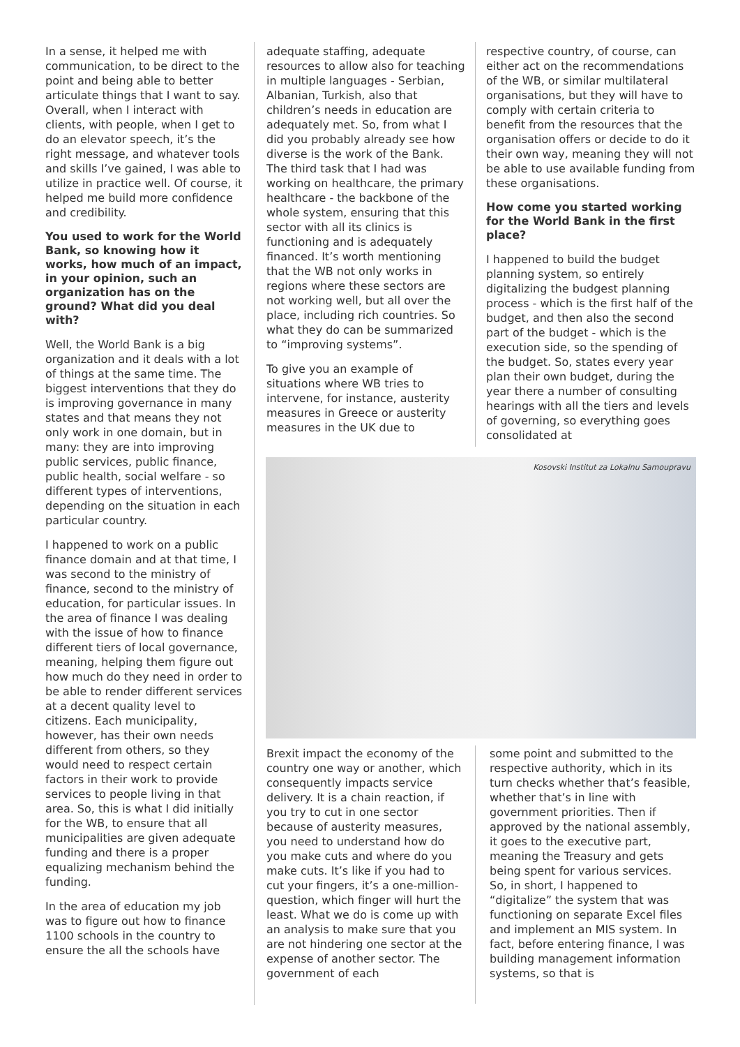In a sense, it helped me with communication, to be direct to the point and being able to better articulate things that I want to say. Overall, when I interact with clients, with people, when I get to do an elevator speech, it’s the right message, and whatever tools and skills I’ve gained, I was able to utilize in practice well. Of course, it helped me build more confidence and credibility.
You used to work for the World Bank, so knowing how it works, how much of an impact, in your opinion, such an organization has on the ground? What did you deal with?
Well, the World Bank is a big organization and it deals with a lot of things at the same time. The biggest interventions that they do is improving governance in many states and that means they not only work in one domain, but in many: they are into improving public services, public finance, public health, social welfare - so different types of interventions, depending on the situation in each particular country.
I happened to work on a public finance domain and at that time, I was second to the ministry of finance, second to the ministry of education, for particular issues. In the area of finance I was dealing with the issue of how to finance different tiers of local governance, meaning, helping them figure out how much do they need in order to be able to render different services at a decent quality level to citizens. Each municipality, however, has their own needs different from others, so they would need to respect certain factors in their work to provide services to people living in that area. So, this is what I did initially for the WB, to ensure that all municipalities are given adequate funding and there is a proper equalizing mechanism behind the funding.
In the area of education my job was to figure out how to finance 1100 schools in the country to ensure the all the schools have
adequate staffing, adequate resources to allow also for teaching in multiple languages - Serbian, Albanian, Turkish, also that children’s needs in education are adequately met. So, from what I did you probably already see how diverse is the work of the Bank. The third task that I had was working on healthcare, the primary healthcare - the backbone of the whole system, ensuring that this sector with all its clinics is functioning and is adequately financed. It’s worth mentioning that the WB not only works in regions where these sectors are not working well, but all over the place, including rich countries. So what they do can be summarized to “improving systems”.
To give you an example of situations where WB tries to intervene, for instance, austerity measures in Greece or austerity measures in the UK due to
respective country, of course, can either act on the recommendations of the WB, or similar multilateral organisations, but they will have to comply with certain criteria to benefit from the resources that the organisation offers or decide to do it their own way, meaning they will not be able to use available funding from these organisations.
How come you started working for the World Bank in the first place?
I happened to build the budget planning system, so entirely digitalizing the budgest planning process - which is the first half of the budget, and then also the second part of the budget - which is the execution side, so the spending of the budget. So, states every year plan their own budget, during the year there a number of consulting hearings with all the tiers and levels of governing, so everything goes consolidated at
Kosovski Institut za Lokalnu Samoupravu
Brexit impact the economy of the country one way or another, which consequently impacts service delivery. It is a chain reaction, if you try to cut in one sector because of austerity measures, you need to understand how do you make cuts and where do you make cuts. It’s like if you had to cut your fingers, it’s a one-million-question, which finger will hurt the least. What we do is come up with an analysis to make sure that you are not hindering one sector at the expense of another sector. The government of each
some point and submitted to the respective authority, which in its turn checks whether that’s feasible, whether that’s in line with government priorities. Then if approved by the national assembly, it goes to the executive part, meaning the Treasury and gets being spent for various services. So, in short, I happened to “digitalize” the system that was functioning on separate Excel files and implement an MIS system. In fact, before entering finance, I was building management information systems, so that is